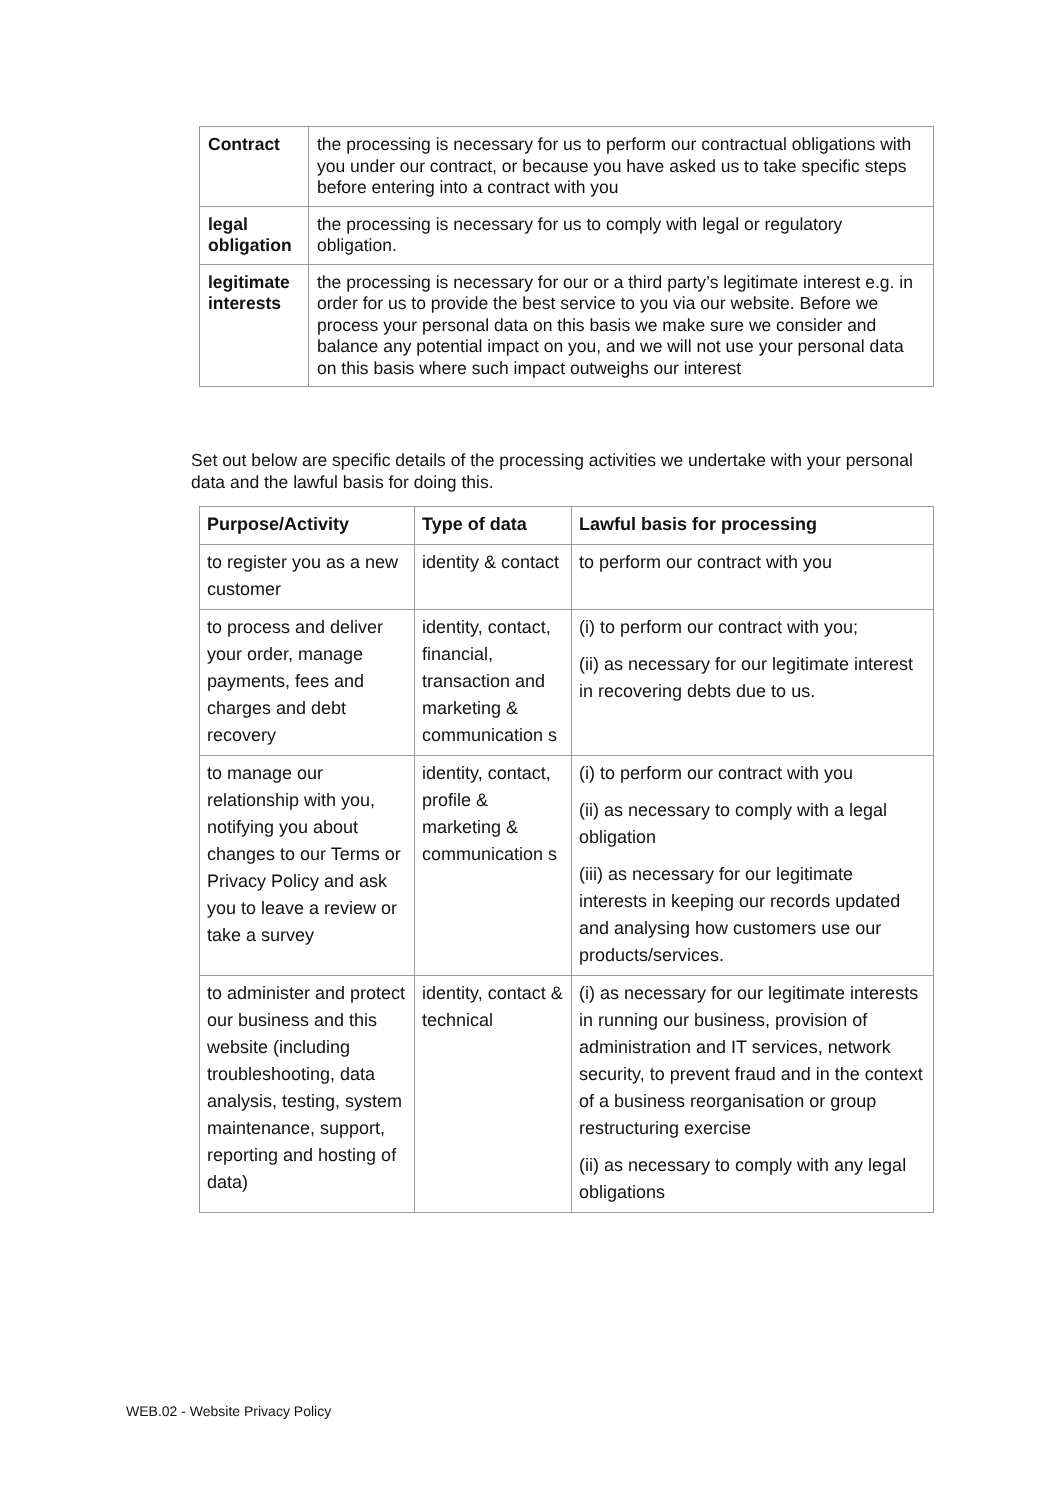| Contract | the processing is necessary for us to perform our contractual obligations with you under our contract, or because you have asked us to take specific steps before entering into a contract with you |
| legal obligation | the processing is necessary for us to comply with legal or regulatory obligation. |
| legitimate interests | the processing is necessary for our or a third party’s legitimate interest e.g. in order for us to provide the best service to you via our website. Before we process your personal data on this basis we make sure we consider and balance any potential impact on you, and we will not use your personal data on this basis where such impact outweighs our interest |
Set out below are specific details of the processing activities we undertake with your personal data and the lawful basis for doing this.
| Purpose/Activity | Type of data | Lawful basis for processing |
| --- | --- | --- |
| to register you as a new customer | identity & contact | to perform our contract with you |
| to process and deliver your order, manage payments, fees and charges and debt recovery | identity, contact, financial, transaction and marketing & communication s | (i) to perform our contract with you; (ii) as necessary for our legitimate interest in recovering debts due to us. |
| to manage our relationship with you, notifying you about changes to our Terms or Privacy Policy and ask you to leave a review or take a survey | identity, contact, profile & marketing & communication s | (i) to perform our contract with you (ii) as necessary to comply with a legal obligation (iii) as necessary for our legitimate interests in keeping our records updated and analysing how customers use our products/services. |
| to administer and protect our business and this website (including troubleshooting, data analysis, testing, system maintenance, support, reporting and hosting of data) | identity, contact & technical | (i) as necessary for our legitimate interests in running our business, provision of administration and IT services, network security, to prevent fraud and in the context of a business reorganisation or group restructuring exercise (ii) as necessary to comply with any legal obligations |
WEB.02 - Website Privacy Policy